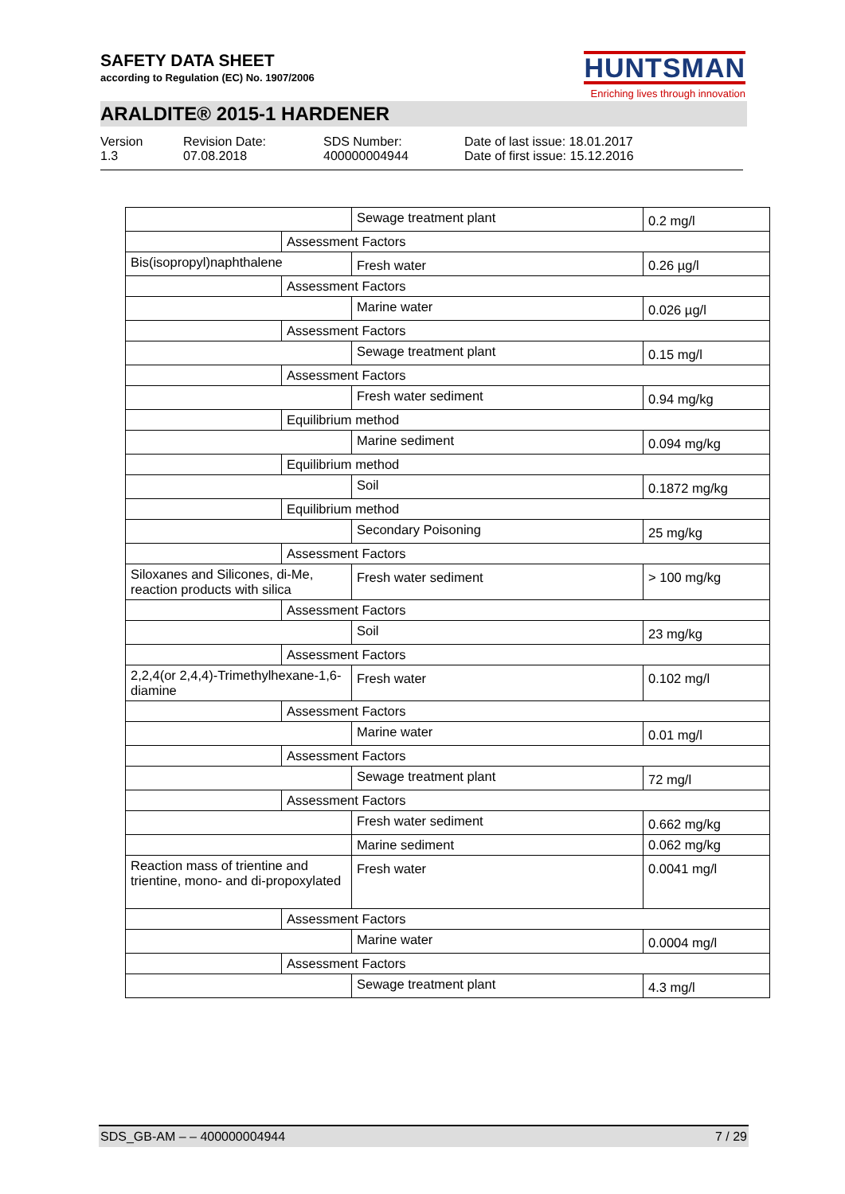SAFETY DATA SHEET
according to Regulation (EC) No. 1907/2006
HUNTSMAN
Enriching lives through innovation
ARALDITE® 2015-1 HARDENER
Version
1.3
Revision Date:
07.08.2018
SDS Number:
400000004944
Date of last issue: 18.01.2017
Date of first issue: 15.12.2016
| | | Sewage treatment plant | 0.2 mg/l |
| | Assessment Factors | | |
| Bis(isopropyl)naphthalene | | Fresh water | 0.26 µg/l |
| | Assessment Factors | | |
| | | Marine water | 0.026 µg/l |
| | Assessment Factors | | |
| | | Sewage treatment plant | 0.15 mg/l |
| | Assessment Factors | | |
| | | Fresh water sediment | 0.94 mg/kg |
| | Equilibrium method | | |
| | | Marine sediment | 0.094 mg/kg |
| | Equilibrium method | | |
| | | Soil | 0.1872 mg/kg |
| | Equilibrium method | | |
| | | Secondary Poisoning | 25 mg/kg |
| | Assessment Factors | | |
| Siloxanes and Silicones, di-Me, reaction products with silica | | Fresh water sediment | > 100 mg/kg |
| | Assessment Factors | | |
| | | Soil | 23 mg/kg |
| | Assessment Factors | | |
| 2,2,4(or 2,4,4)-Trimethylhexane-1,6-diamine | | Fresh water | 0.102 mg/l |
| | Assessment Factors | | |
| | | Marine water | 0.01 mg/l |
| | Assessment Factors | | |
| | | Sewage treatment plant | 72 mg/l |
| | Assessment Factors | | |
| | | Fresh water sediment | 0.662 mg/kg |
| | | Marine sediment | 0.062 mg/kg |
| Reaction mass of trientine and trientine, mono- and di-propoxylated | | Fresh water | 0.0041 mg/l |
| | Assessment Factors | | |
| | | Marine water | 0.0004 mg/l |
| | Assessment Factors | | |
| | | Sewage treatment plant | 4.3 mg/l |
SDS_GB-AM – – 400000004944 7 / 29